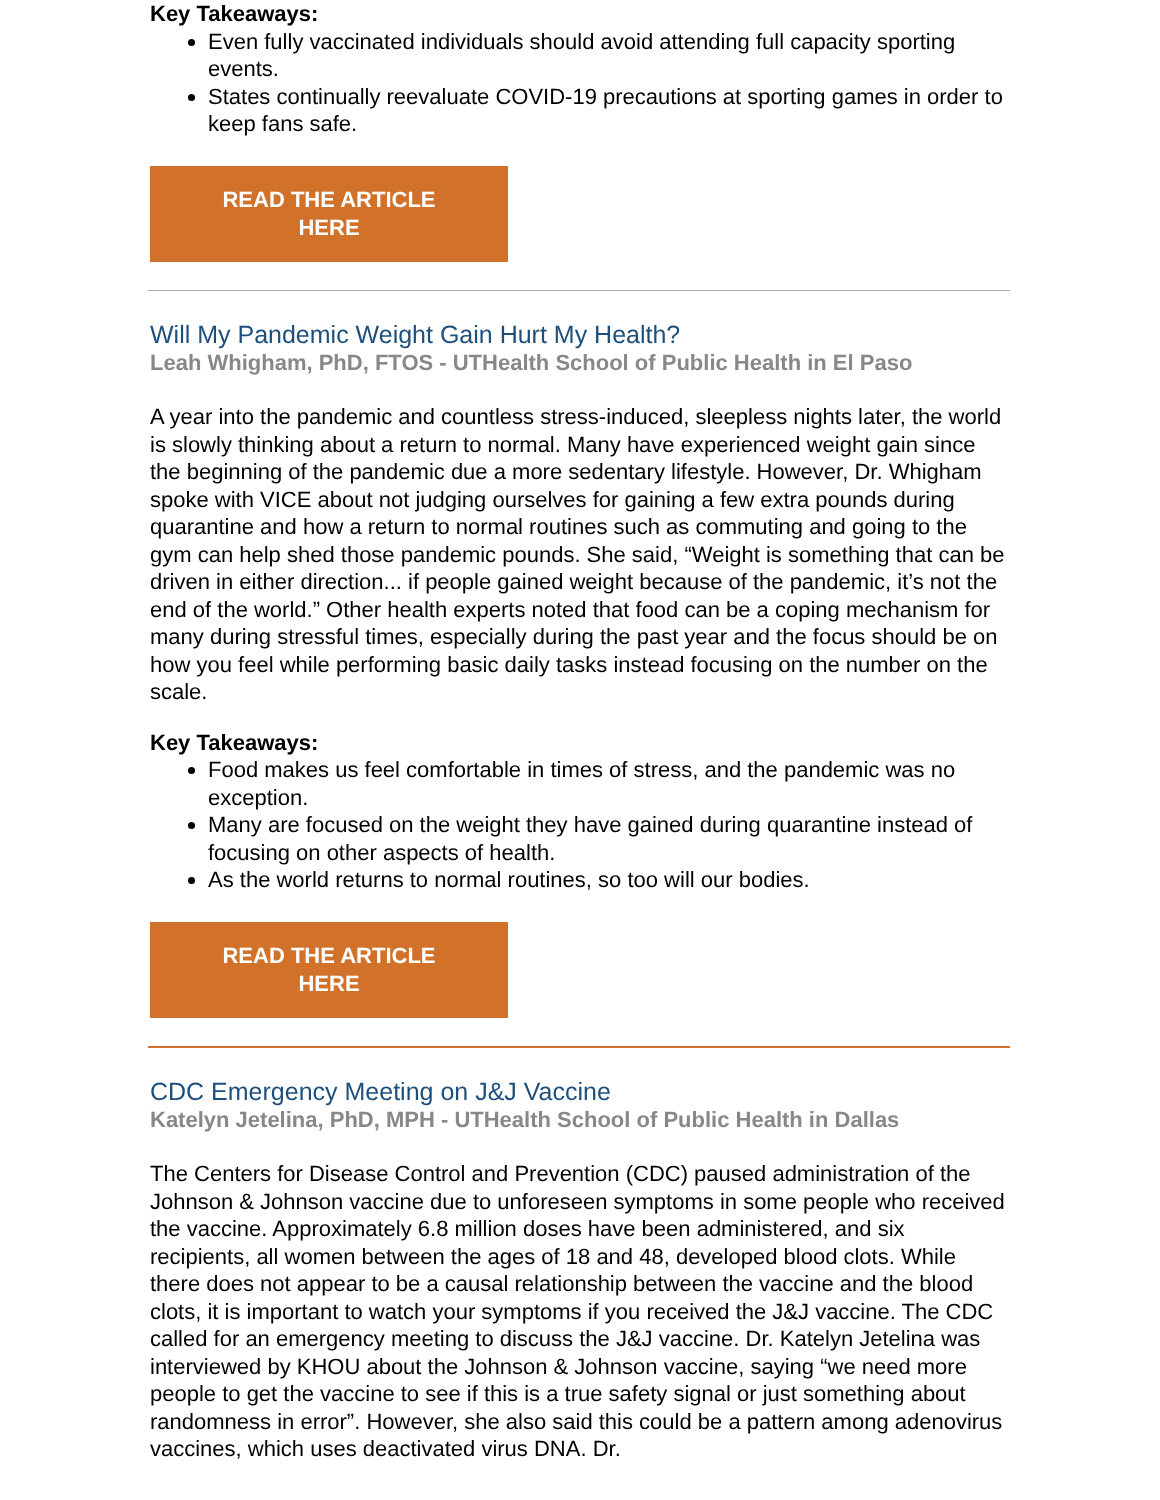Key Takeaways:
Even fully vaccinated individuals should avoid attending full capacity sporting events.
States continually reevaluate COVID-19 precautions at sporting games in order to keep fans safe.
READ THE ARTICLE
HERE
Will My Pandemic Weight Gain Hurt My Health?
Leah Whigham, PhD, FTOS - UTHealth School of Public Health in El Paso
A year into the pandemic and countless stress-induced, sleepless nights later, the world is slowly thinking about a return to normal. Many have experienced weight gain since the beginning of the pandemic due a more sedentary lifestyle. However, Dr. Whigham spoke with VICE about not judging ourselves for gaining a few extra pounds during quarantine and how a return to normal routines such as commuting and going to the gym can help shed those pandemic pounds. She said, “Weight is something that can be driven in either direction... if people gained weight because of the pandemic, it’s not the end of the world.” Other health experts noted that food can be a coping mechanism for many during stressful times, especially during the past year and the focus should be on how you feel while performing basic daily tasks instead focusing on the number on the scale.
Key Takeaways:
Food makes us feel comfortable in times of stress, and the pandemic was no exception.
Many are focused on the weight they have gained during quarantine instead of focusing on other aspects of health.
As the world returns to normal routines, so too will our bodies.
READ THE ARTICLE
HERE
CDC Emergency Meeting on J&J Vaccine
Katelyn Jetelina, PhD, MPH - UTHealth School of Public Health in Dallas
The Centers for Disease Control and Prevention (CDC) paused administration of the Johnson & Johnson vaccine due to unforeseen symptoms in some people who received the vaccine. Approximately 6.8 million doses have been administered, and six recipients, all women between the ages of 18 and 48, developed blood clots. While there does not appear to be a causal relationship between the vaccine and the blood clots, it is important to watch your symptoms if you received the J&J vaccine. The CDC called for an emergency meeting to discuss the J&J vaccine. Dr. Katelyn Jetelina was interviewed by KHOU about the Johnson & Johnson vaccine, saying “we need more people to get the vaccine to see if this is a true safety signal or just something about randomness in error”. However, she also said this could be a pattern among adenovirus vaccines, which uses deactivated virus DNA. Dr.